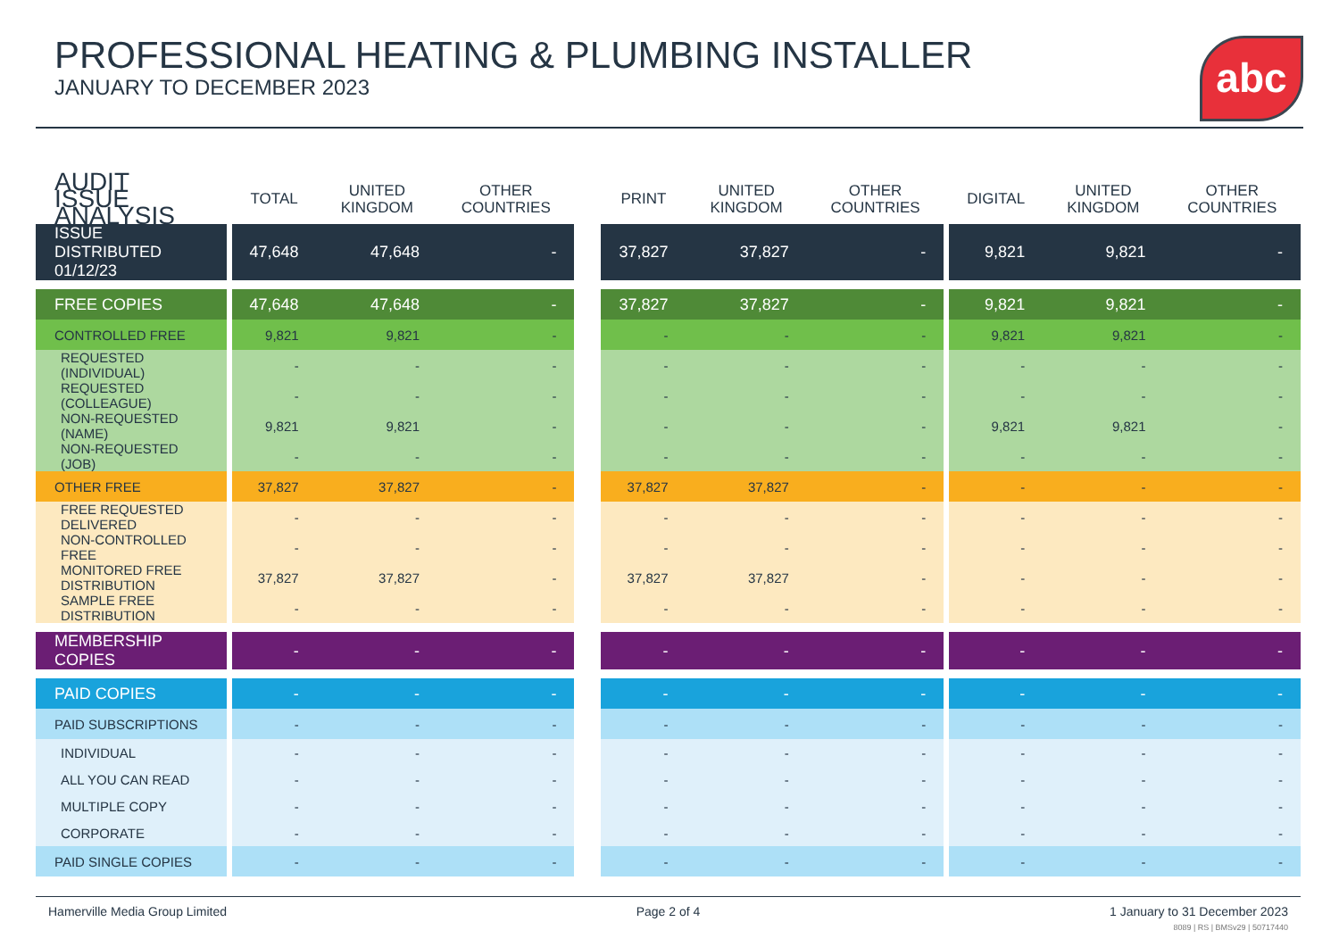PROFESSIONAL HEATING & PLUMBING INSTALLER
JANUARY TO DECEMBER 2023
abc
| AUDIT ISSUE ANALYSIS | | TOTAL | UNITED KINGDOM | OTHER COUNTRIES | | PRINT | UNITED KINGDOM | OTHER COUNTRIES | | DIGITAL | UNITED KINGDOM | OTHER COUNTRIES |
| --- | --- | --- | --- | --- | --- | --- | --- | --- | --- | --- | --- | --- |
| ISSUE DISTRIBUTED 01/12/23 | | 47,648 | 47,648 | - | | 37,827 | 37,827 | - | | 9,821 | 9,821 | - |
| FREE COPIES | | 47,648 | 47,648 | - | | 37,827 | 37,827 | - | | 9,821 | 9,821 | - |
| CONTROLLED FREE | | 9,821 | 9,821 | - | | - | - | - | | 9,821 | 9,821 | - |
| REQUESTED (INDIVIDUAL) | | - | - | - | | - | - | - | | - | - | - |
| REQUESTED (COLLEAGUE) | | - | - | - | | - | - | - | | - | - | - |
| NON-REQUESTED (NAME) | | 9,821 | 9,821 | - | | - | - | - | | 9,821 | 9,821 | - |
| NON-REQUESTED (JOB) | | - | - | - | | - | - | - | | - | - | - |
| OTHER FREE | | 37,827 | 37,827 | - | | 37,827 | 37,827 | - | | - | - | - |
| FREE REQUESTED DELIVERED | | - | - | - | | - | - | - | | - | - | - |
| NON-CONTROLLED FREE | | - | - | - | | - | - | - | | - | - | - |
| MONITORED FREE DISTRIBUTION | | 37,827 | 37,827 | - | | 37,827 | 37,827 | - | | - | - | - |
| SAMPLE FREE DISTRIBUTION | | - | - | - | | - | - | - | | - | - | - |
| MEMBERSHIP COPIES | | - | - | - | | - | - | - | | - | - | - |
| PAID COPIES | | - | - | - | | - | - | - | | - | - | - |
| PAID SUBSCRIPTIONS | | - | - | - | | - | - | - | | - | - | - |
| INDIVIDUAL | | - | - | - | | - | - | - | | - | - | - |
| ALL YOU CAN READ | | - | - | - | | - | - | - | | - | - | - |
| MULTIPLE COPY | | - | - | - | | - | - | - | | - | - | - |
| CORPORATE | | - | - | - | | - | - | - | | - | - | - |
| PAID SINGLE COPIES | | - | - | - | | - | - | - | | - | - | - |
Hamerville Media Group Limited Page 2 of 4 1 January to 31 December 2023
8089 | RS | BMSv29 | 50717440